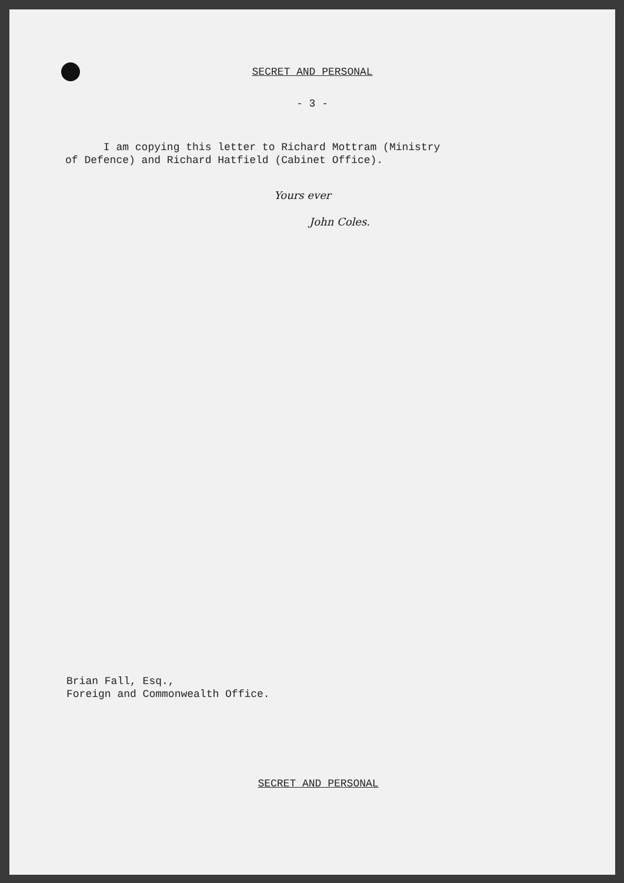SECRET AND PERSONAL
- 3 -
I am copying this letter to Richard Mottram (Ministry of Defence) and Richard Hatfield (Cabinet Office).
Yours ever
John Coles.
Brian Fall, Esq.,
Foreign and Commonwealth Office.
SECRET AND PERSONAL